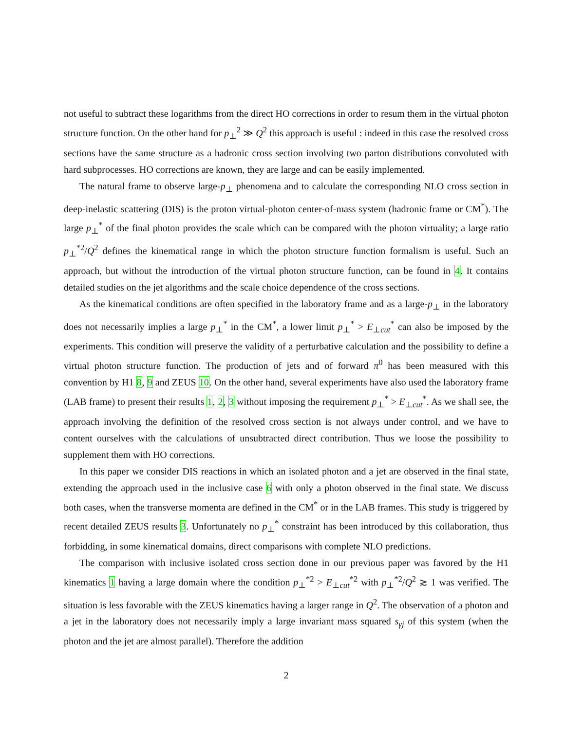not useful to subtract these logarithms from the direct HO corrections in order to resum them in the virtual photon structure function. On the other hand for p<sub>⊥</sub><sup>2</sup> ≫ Q<sup>2</sup> this approach is useful : indeed in this case the resolved cross sections have the same structure as a hadronic cross section involving two parton distributions convoluted with hard subprocesses. HO corrections are known, they are large and can be easily implemented.
The natural frame to observe large-p<sub>⊥</sub> phenomena and to calculate the corresponding NLO cross section in deep-inelastic scattering (DIS) is the proton virtual-photon center-of-mass system (hadronic frame or CM<sup>*</sup>). The large p<sub>⊥</sub><sup>*</sup> of the final photon provides the scale which can be compared with the photon virtuality; a large ratio p<sub>⊥</sub><sup>*2</sup>/Q<sup>2</sup> defines the kinematical range in which the photon structure function formalism is useful. Such an approach, but without the introduction of the virtual photon structure function, can be found in 4. It contains detailed studies on the jet algorithms and the scale choice dependence of the cross sections.
As the kinematical conditions are often specified in the laboratory frame and as a large-p<sub>⊥</sub> in the laboratory does not necessarily implies a large p<sub>⊥</sub><sup>*</sup> in the CM<sup>*</sup>, a lower limit p<sub>⊥</sub><sup>*</sup> > E<sub>⊥cut</sub><sup>*</sup> can also be imposed by the experiments. This condition will preserve the validity of a perturbative calculation and the possibility to define a virtual photon structure function. The production of jets and of forward π<sup>0</sup> has been measured with this convention by H1 8, 9 and ZEUS 10. On the other hand, several experiments have also used the laboratory frame (LAB frame) to present their results 1, 2, 3 without imposing the requirement p<sub>⊥</sub><sup>*</sup> > E<sub>⊥cut</sub><sup>*</sup>. As we shall see, the approach involving the definition of the resolved cross section is not always under control, and we have to content ourselves with the calculations of unsubtracted direct contribution. Thus we loose the possibility to supplement them with HO corrections.
In this paper we consider DIS reactions in which an isolated photon and a jet are observed in the final state, extending the approach used in the inclusive case 6 with only a photon observed in the final state. We discuss both cases, when the transverse momenta are defined in the CM<sup>*</sup> or in the LAB frames. This study is triggered by recent detailed ZEUS results 3. Unfortunately no p<sub>⊥</sub><sup>*</sup> constraint has been introduced by this collaboration, thus forbidding, in some kinematical domains, direct comparisons with complete NLO predictions.
The comparison with inclusive isolated cross section done in our previous paper was favored by the H1 kinematics 1 having a large domain where the condition p<sub>⊥</sub><sup>*2</sup> > E<sub>⊥cut</sub><sup>*2</sup> with p<sub>⊥</sub><sup>*2</sup>/Q<sup>2</sup> ≳ 1 was verified. The situation is less favorable with the ZEUS kinematics having a larger range in Q<sup>2</sup>. The observation of a photon and a jet in the laboratory does not necessarily imply a large invariant mass squared s<sub>γj</sub> of this system (when the photon and the jet are almost parallel). Therefore the addition
2